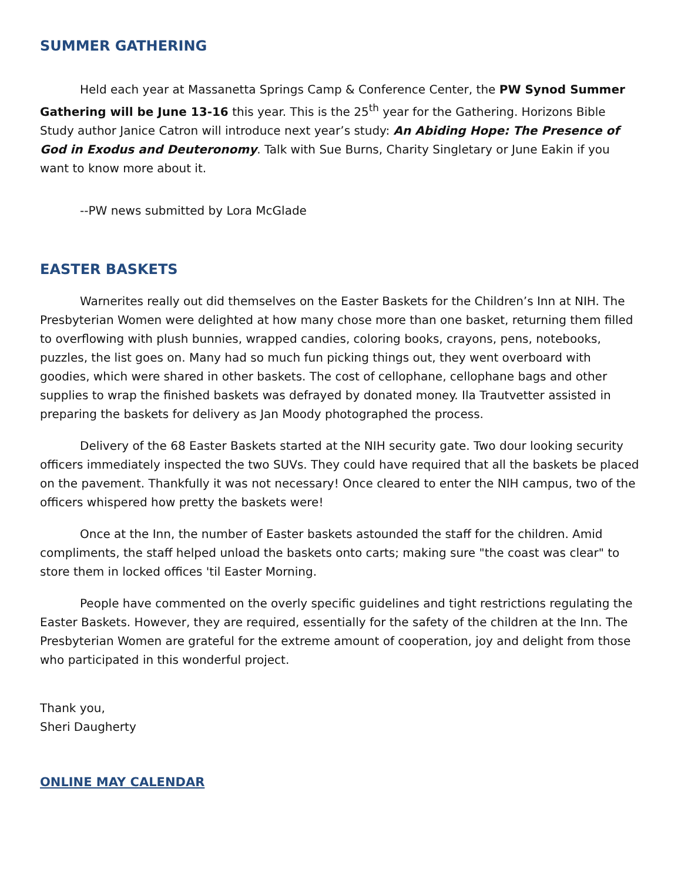SUMMER GATHERING
Held each year at Massanetta Springs Camp & Conference Center, the PW Synod Summer Gathering will be June 13-16 this year. This is the 25<sup>th</sup> year for the Gathering. Horizons Bible Study author Janice Catron will introduce next year’s study: An Abiding Hope: The Presence of God in Exodus and Deuteronomy. Talk with Sue Burns, Charity Singletary or June Eakin if you want to know more about it.
--PW news submitted by Lora McGlade
EASTER BASKETS
Warnerites really out did themselves on the Easter Baskets for the Children’s Inn at NIH. The Presbyterian Women were delighted at how many chose more than one basket, returning them filled to overflowing with plush bunnies, wrapped candies, coloring books, crayons, pens, notebooks, puzzles, the list goes on. Many had so much fun picking things out, they went overboard with goodies, which were shared in other baskets. The cost of cellophane, cellophane bags and other supplies to wrap the finished baskets was defrayed by donated money. Ila Trautvetter assisted in preparing the baskets for delivery as Jan Moody photographed the process.
Delivery of the 68 Easter Baskets started at the NIH security gate. Two dour looking security officers immediately inspected the two SUVs. They could have required that all the baskets be placed on the pavement. Thankfully it was not necessary! Once cleared to enter the NIH campus, two of the officers whispered how pretty the baskets were!
Once at the Inn, the number of Easter baskets astounded the staff for the children. Amid compliments, the staff helped unload the baskets onto carts; making sure "the coast was clear" to store them in locked offices 'til Easter Morning.
People have commented on the overly specific guidelines and tight restrictions regulating the Easter Baskets. However, they are required, essentially for the safety of the children at the Inn. The Presbyterian Women are grateful for the extreme amount of cooperation, joy and delight from those who participated in this wonderful project.
Thank you,
Sheri Daugherty
ONLINE MAY CALENDAR